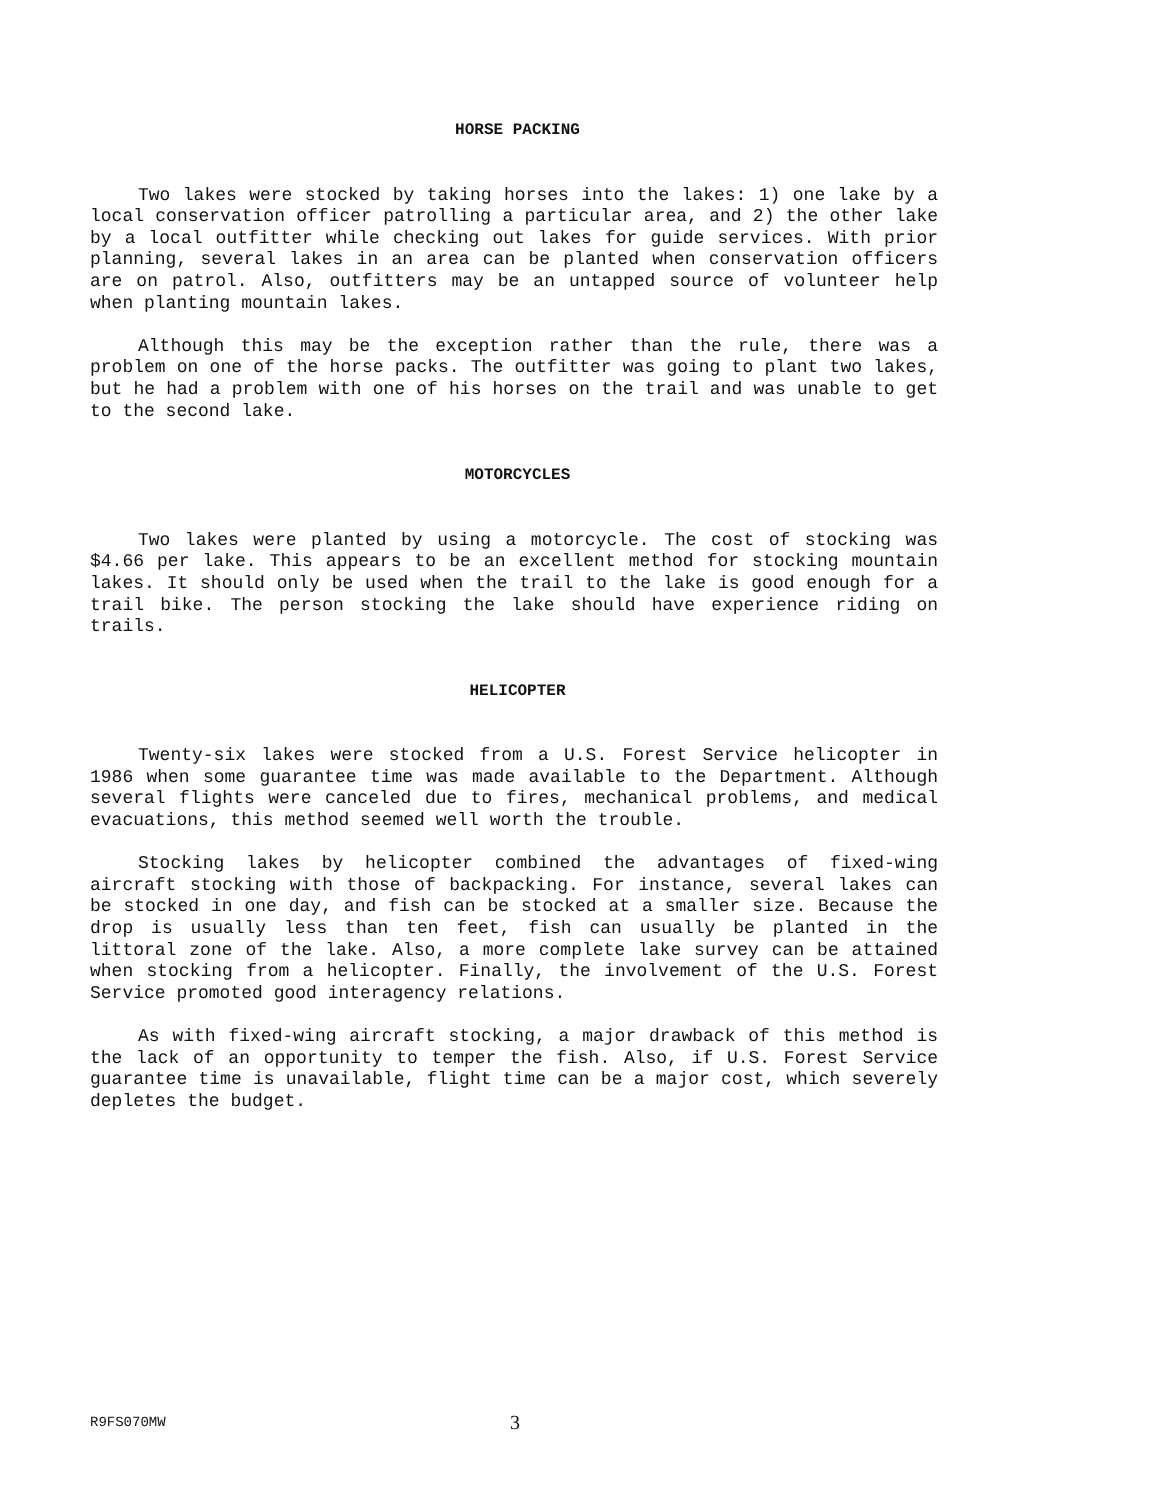HORSE PACKING
Two lakes were stocked by taking horses into the lakes: 1) one lake by a local conservation officer patrolling a particular area, and 2) the other lake by a local outfitter while checking out lakes for guide services. With prior planning, several lakes in an area can be planted when conservation officers are on patrol. Also, outfitters may be an untapped source of volunteer help when planting mountain lakes.
Although this may be the exception rather than the rule, there was a problem on one of the horse packs. The outfitter was going to plant two lakes, but he had a problem with one of his horses on the trail and was unable to get to the second lake.
MOTORCYCLES
Two lakes were planted by using a motorcycle. The cost of stocking was $4.66 per lake. This appears to be an excellent method for stocking mountain lakes. It should only be used when the trail to the lake is good enough for a trail bike. The person stocking the lake should have experience riding on trails.
HELICOPTER
Twenty-six lakes were stocked from a U.S. Forest Service helicopter in 1986 when some guarantee time was made available to the Department. Although several flights were canceled due to fires, mechanical problems, and medical evacuations, this method seemed well worth the trouble.
Stocking lakes by helicopter combined the advantages of fixed-wing aircraft stocking with those of backpacking. For instance, several lakes can be stocked in one day, and fish can be stocked at a smaller size. Because the drop is usually less than ten feet, fish can usually be planted in the littoral zone of the lake. Also, a more complete lake survey can be attained when stocking from a helicopter. Finally, the involvement of the U.S. Forest Service promoted good interagency relations.
As with fixed-wing aircraft stocking, a major drawback of this method is the lack of an opportunity to temper the fish. Also, if U.S. Forest Service guarantee time is unavailable, flight time can be a major cost, which severely depletes the budget.
R9FS070MW 3